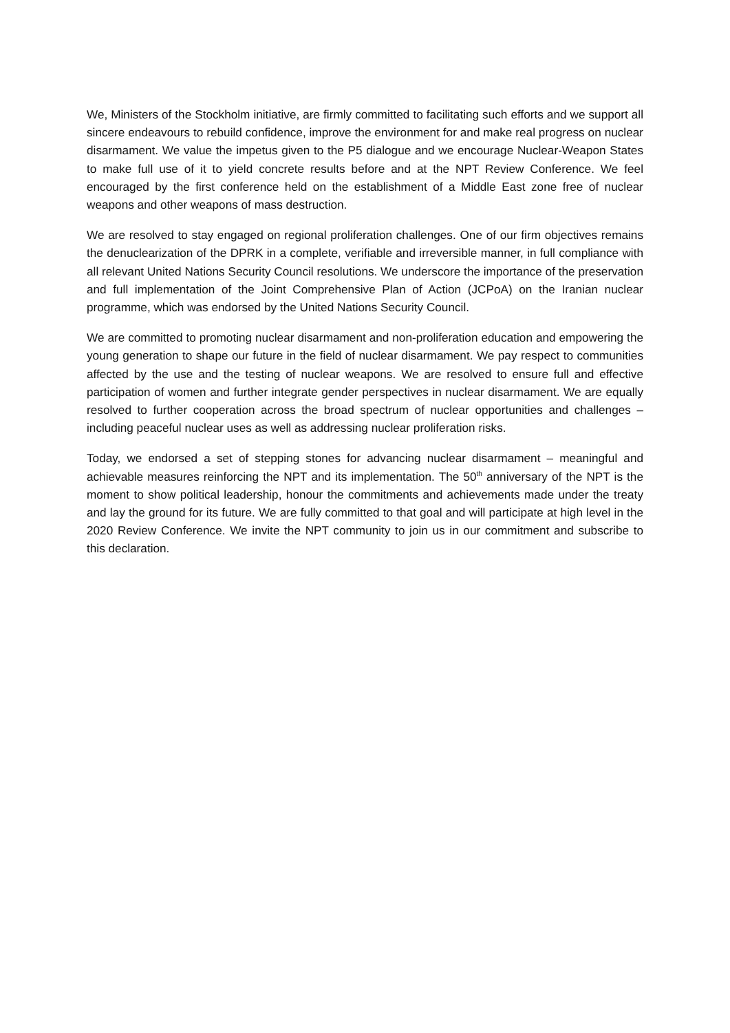We, Ministers of the Stockholm initiative, are firmly committed to facilitating such efforts and we support all sincere endeavours to rebuild confidence, improve the environment for and make real progress on nuclear disarmament. We value the impetus given to the P5 dialogue and we encourage Nuclear-Weapon States to make full use of it to yield concrete results before and at the NPT Review Conference. We feel encouraged by the first conference held on the establishment of a Middle East zone free of nuclear weapons and other weapons of mass destruction.
We are resolved to stay engaged on regional proliferation challenges. One of our firm objectives remains the denuclearization of the DPRK in a complete, verifiable and irreversible manner, in full compliance with all relevant United Nations Security Council resolutions. We underscore the importance of the preservation and full implementation of the Joint Comprehensive Plan of Action (JCPoA) on the Iranian nuclear programme, which was endorsed by the United Nations Security Council.
We are committed to promoting nuclear disarmament and non-proliferation education and empowering the young generation to shape our future in the field of nuclear disarmament. We pay respect to communities affected by the use and the testing of nuclear weapons. We are resolved to ensure full and effective participation of women and further integrate gender perspectives in nuclear disarmament. We are equally resolved to further cooperation across the broad spectrum of nuclear opportunities and challenges – including peaceful nuclear uses as well as addressing nuclear proliferation risks.
Today, we endorsed a set of stepping stones for advancing nuclear disarmament – meaningful and achievable measures reinforcing the NPT and its implementation. The 50<sup>th</sup> anniversary of the NPT is the moment to show political leadership, honour the commitments and achievements made under the treaty and lay the ground for its future. We are fully committed to that goal and will participate at high level in the 2020 Review Conference. We invite the NPT community to join us in our commitment and subscribe to this declaration.